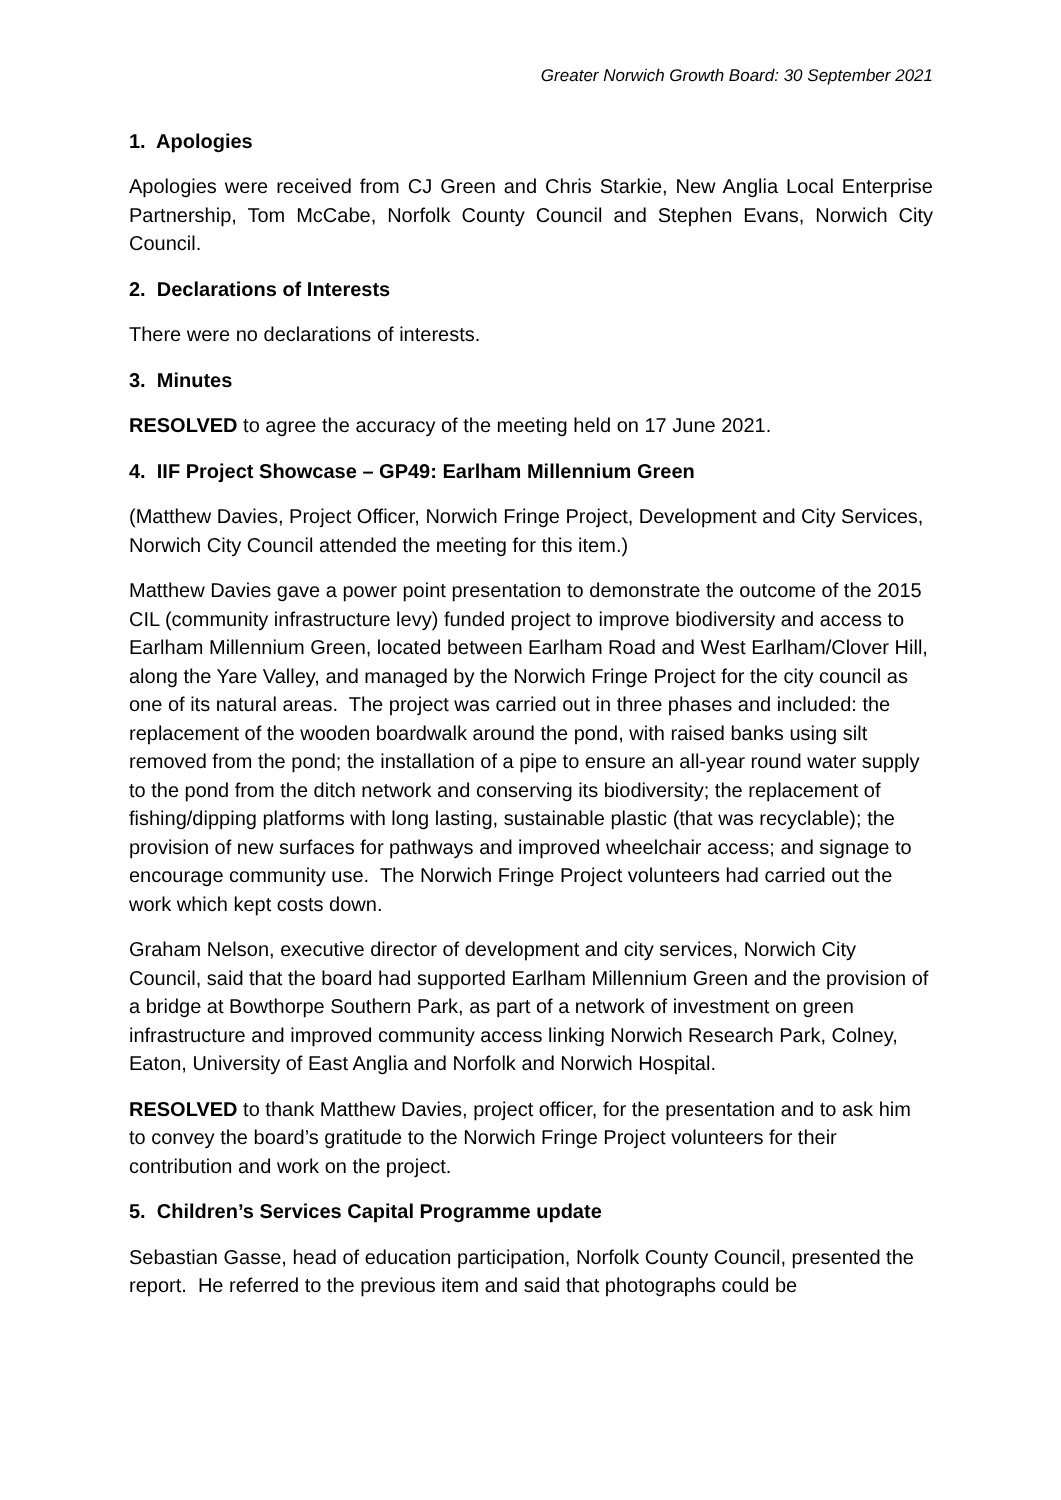Greater Norwich Growth Board: 30 September 2021
1. Apologies
Apologies were received from CJ Green and Chris Starkie, New Anglia Local Enterprise Partnership, Tom McCabe, Norfolk County Council and Stephen Evans, Norwich City Council.
2. Declarations of Interests
There were no declarations of interests.
3. Minutes
RESOLVED to agree the accuracy of the meeting held on 17 June 2021.
4. IIF Project Showcase – GP49: Earlham Millennium Green
(Matthew Davies, Project Officer, Norwich Fringe Project, Development and City Services, Norwich City Council attended the meeting for this item.)
Matthew Davies gave a power point presentation to demonstrate the outcome of the 2015 CIL (community infrastructure levy) funded project to improve biodiversity and access to Earlham Millennium Green, located between Earlham Road and West Earlham/Clover Hill, along the Yare Valley, and managed by the Norwich Fringe Project for the city council as one of its natural areas. The project was carried out in three phases and included: the replacement of the wooden boardwalk around the pond, with raised banks using silt removed from the pond; the installation of a pipe to ensure an all-year round water supply to the pond from the ditch network and conserving its biodiversity; the replacement of fishing/dipping platforms with long lasting, sustainable plastic (that was recyclable); the provision of new surfaces for pathways and improved wheelchair access; and signage to encourage community use. The Norwich Fringe Project volunteers had carried out the work which kept costs down.
Graham Nelson, executive director of development and city services, Norwich City Council, said that the board had supported Earlham Millennium Green and the provision of a bridge at Bowthorpe Southern Park, as part of a network of investment on green infrastructure and improved community access linking Norwich Research Park, Colney, Eaton, University of East Anglia and Norfolk and Norwich Hospital.
RESOLVED to thank Matthew Davies, project officer, for the presentation and to ask him to convey the board’s gratitude to the Norwich Fringe Project volunteers for their contribution and work on the project.
5. Children’s Services Capital Programme update
Sebastian Gasse, head of education participation, Norfolk County Council, presented the report. He referred to the previous item and said that photographs could be